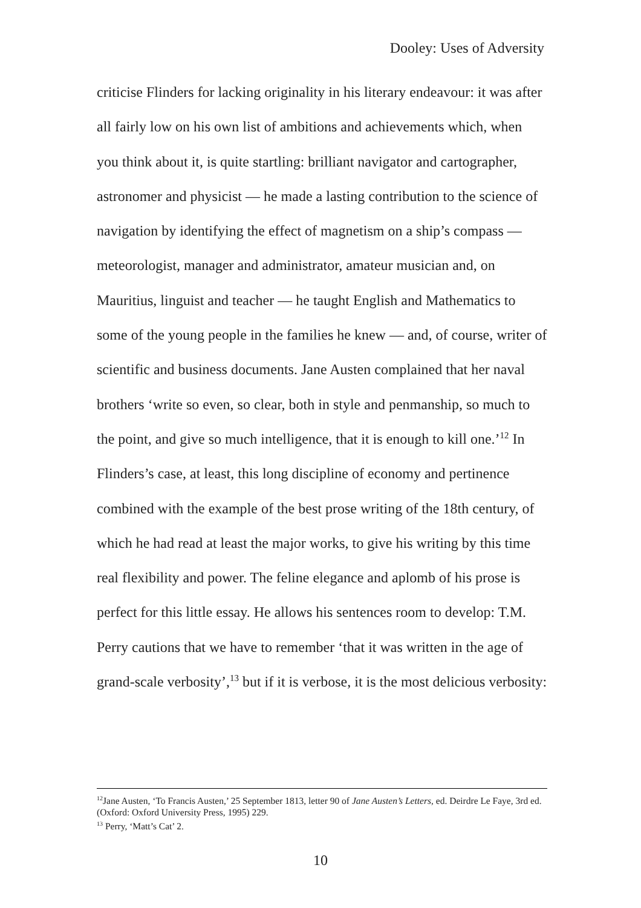Dooley: Uses of Adversity
criticise Flinders for lacking originality in his literary endeavour: it was after all fairly low on his own list of ambitions and achievements which, when you think about it, is quite startling: brilliant navigator and cartographer, astronomer and physicist — he made a lasting contribution to the science of navigation by identifying the effect of magnetism on a ship’s compass — meteorologist, manager and administrator, amateur musician and, on Mauritius, linguist and teacher — he taught English and Mathematics to some of the young people in the families he knew — and, of course, writer of scientific and business documents. Jane Austen complained that her naval brothers ‘write so even, so clear, both in style and penmanship, so much to the point, and give so much intelligence, that it is enough to kill one.’<sup>12</sup> In Flinders’s case, at least, this long discipline of economy and pertinence combined with the example of the best prose writing of the 18th century, of which he had read at least the major works, to give his writing by this time real flexibility and power. The feline elegance and aplomb of his prose is perfect for this little essay. He allows his sentences room to develop: T.M. Perry cautions that we have to remember ‘that it was written in the age of grand-scale verbosity’,<sup>13</sup> but if it is verbose, it is the most delicious verbosity:
<sup>12</sup> Jane Austen, ‘To Francis Austen,’ 25 September 1813, letter 90 of Jane Austen’s Letters, ed. Deirdre Le Faye, 3rd ed. (Oxford: Oxford University Press, 1995) 229.
<sup>13</sup> Perry, ‘Matt’s Cat’ 2.
10